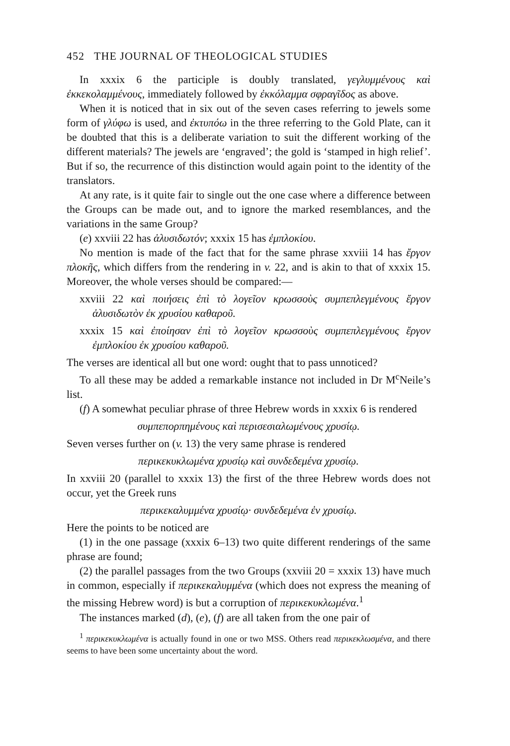452 THE JOURNAL OF THEOLOGICAL STUDIES
In xxxix 6 the participle is doubly translated, γεγλυμμένους καὶ ἐκκεκολαμμένους, immediately followed by ἐκκόλαμμα σφραγῖδος as above.
When it is noticed that in six out of the seven cases referring to jewels some form of γλύφω is used, and ἐκτυπόω in the three referring to the Gold Plate, can it be doubted that this is a deliberate variation to suit the different working of the different materials? The jewels are ‘engraved’; the gold is ‘stamped in high relief’. But if so, the recurrence of this distinction would again point to the identity of the translators.
At any rate, is it quite fair to single out the one case where a difference between the Groups can be made out, and to ignore the marked resemblances, and the variations in the same Group?
(e) xxviii 22 has ἁλυσιδωτόν; xxxix 15 has ἐμπλοκίου.
No mention is made of the fact that for the same phrase xxviii 14 has ἔργον πλοκῆς, which differs from the rendering in v. 22, and is akin to that of xxxix 15. Moreover, the whole verses should be compared:—
xxviii 22 καὶ ποιήσεις ἐπὶ τὸ λογεῖον κρωσσοὺς συμπεπλεγμένους ἔργον ἁλυσιδωτὸν ἐκ χρυσίου καθαροῦ.
xxxix 15 καὶ ἐποίησαν ἐπὶ τὸ λογεῖον κρωσσοὺς συμπεπλεγμένους ἔργον ἐμπλοκίου ἐκ χρυσίου καθαροῦ.
The verses are identical all but one word: ought that to pass unnoticed?
To all these may be added a remarkable instance not included in Dr M<sup>c</sup>Neile’s list.
(f) A somewhat peculiar phrase of three Hebrew words in xxxix 6 is rendered
συμπεπορπημένους καὶ περισεσιαλωμένους χρυσίῳ.
Seven verses further on (v. 13) the very same phrase is rendered
περικεκυκλωμένα χρυσίῳ καὶ συνδεδεμένα χρυσίῳ.
In xxviii 20 (parallel to xxxix 13) the first of the three Hebrew words does not occur, yet the Greek runs
περικεκαλυμμένα χρυσίῳ· συνδεδεμένα ἐν χρυσίῳ.
Here the points to be noticed are
(1) in the one passage (xxxix 6–13) two quite different renderings of the same phrase are found;
(2) the parallel passages from the two Groups (xxviii 20 = xxxix 13) have much in common, especially if περικεκαλυμμένα (which does not express the meaning of the missing Hebrew word) is but a corruption of περικεκυκλωμένα.<sup>1</sup>
The instances marked (d), (e), (f) are all taken from the one pair of
<sup>1</sup> περικεκυκλωμένα is actually found in one or two MSS. Others read περικεκλωσμένα, and there seems to have been some uncertainty about the word.